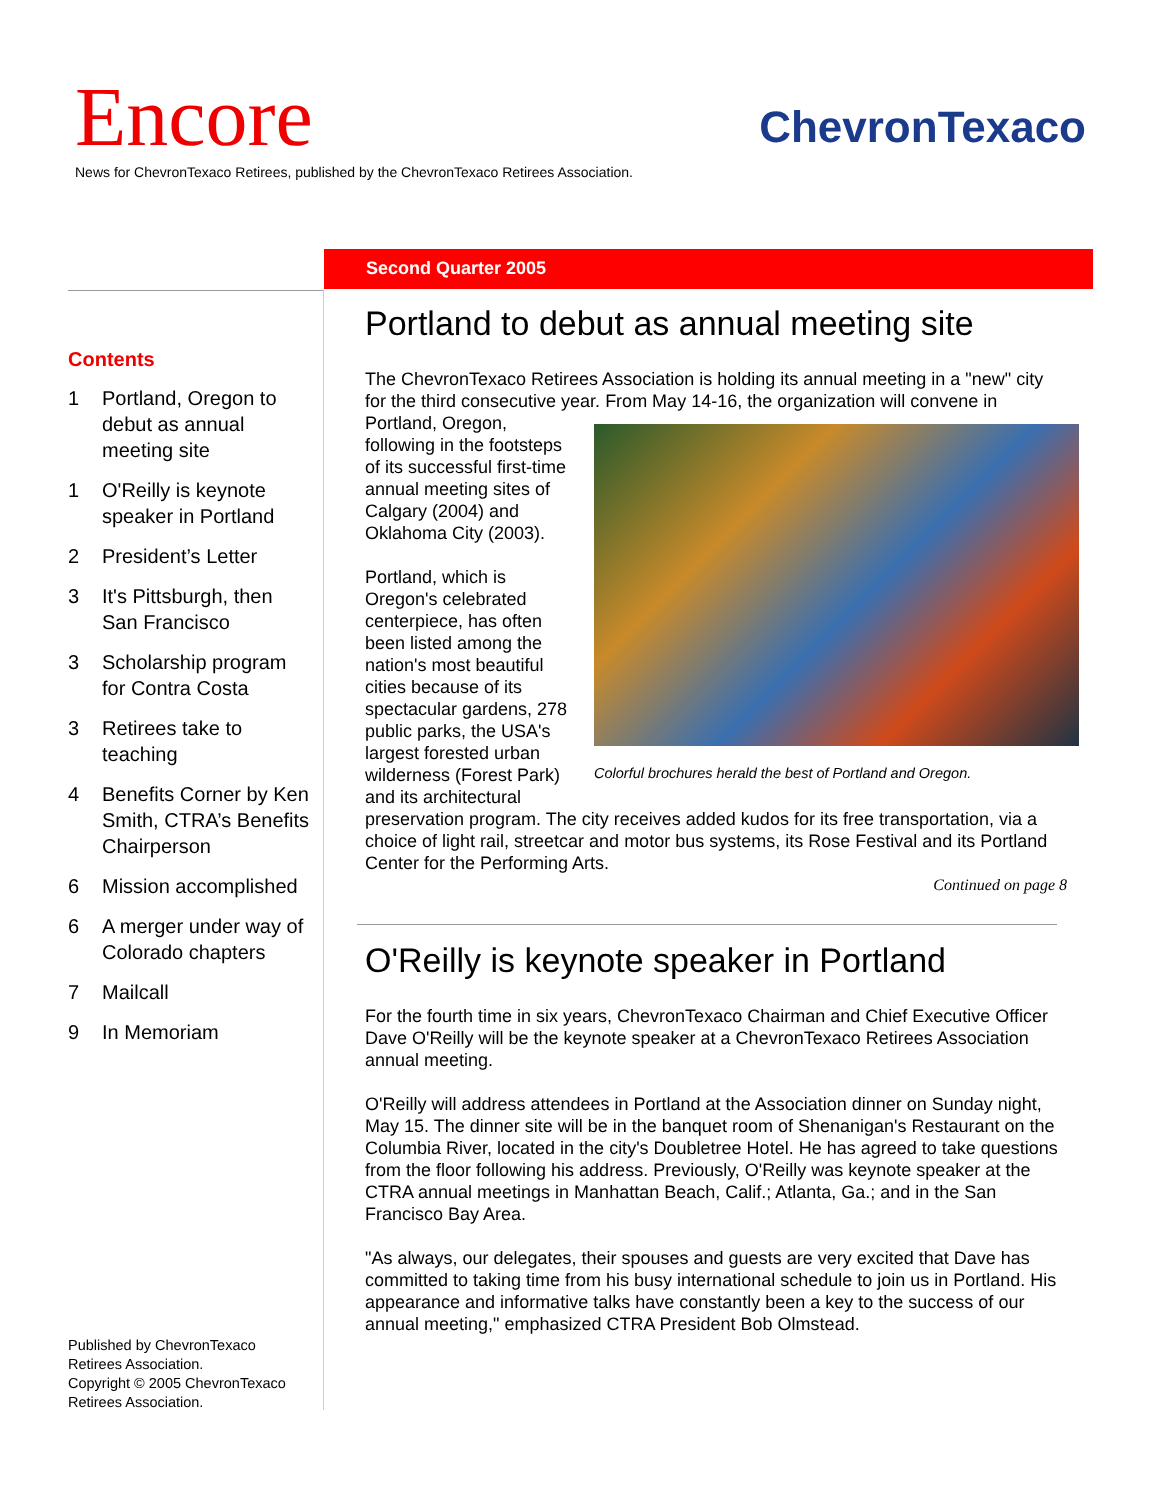Encore ChevronTexaco
News for ChevronTexaco Retirees, published by the ChevronTexaco Retirees Association.
Second Quarter 2005
Contents
1 Portland, Oregon to debut as annual meeting site
1 O'Reilly is keynote speaker in Portland
2 President’s Letter
3 It's Pittsburgh, then San Francisco
3 Scholarship program for Contra Costa
3 Retirees take to teaching
4 Benefits Corner by Ken Smith, CTRA’s Benefits Chairperson
6 Mission accomplished
6 A merger under way of Colorado chapters
7 Mailcall
9 In Memoriam
Published by ChevronTexaco Retirees Association.
Copyright © 2005 ChevronTexaco Retirees Association.
Portland to debut as annual meeting site
The ChevronTexaco Retirees Association is holding its annual meeting in a "new" city for the third consecutive year. From May 14-16, the organization will convene in Portland, Oregon, Colorful brochures herald the best of Portland and Oregon. following in the footsteps of its successful first-time annual meeting sites of Calgary (2004) and Oklahoma City (2003).
Portland, which is Oregon's celebrated centerpiece, has often been listed among the nation's most beautiful cities because of its spectacular gardens, 278 public parks, the USA's largest forested urban wilderness (Forest Park) and its architectural preservation program. The city receives added kudos for its free transportation, via a choice of light rail, streetcar and motor bus systems, its Rose Festival and its Portland Center for the Performing Arts.
Continued on page 8
O'Reilly is keynote speaker in Portland
For the fourth time in six years, ChevronTexaco Chairman and Chief Executive Officer Dave O'Reilly will be the keynote speaker at a ChevronTexaco Retirees Association annual meeting.
O'Reilly will address attendees in Portland at the Association dinner on Sunday night, May 15. The dinner site will be in the banquet room of Shenanigan's Restaurant on the Columbia River, located in the city's Doubletree Hotel. He has agreed to take questions from the floor following his address. Previously, O'Reilly was keynote speaker at the CTRA annual meetings in Manhattan Beach, Calif.; Atlanta, Ga.; and in the San Francisco Bay Area.
"As always, our delegates, their spouses and guests are very excited that Dave has committed to taking time from his busy international schedule to join us in Portland. His appearance and informative talks have constantly been a key to the success of our annual meeting," emphasized CTRA President Bob Olmstead.